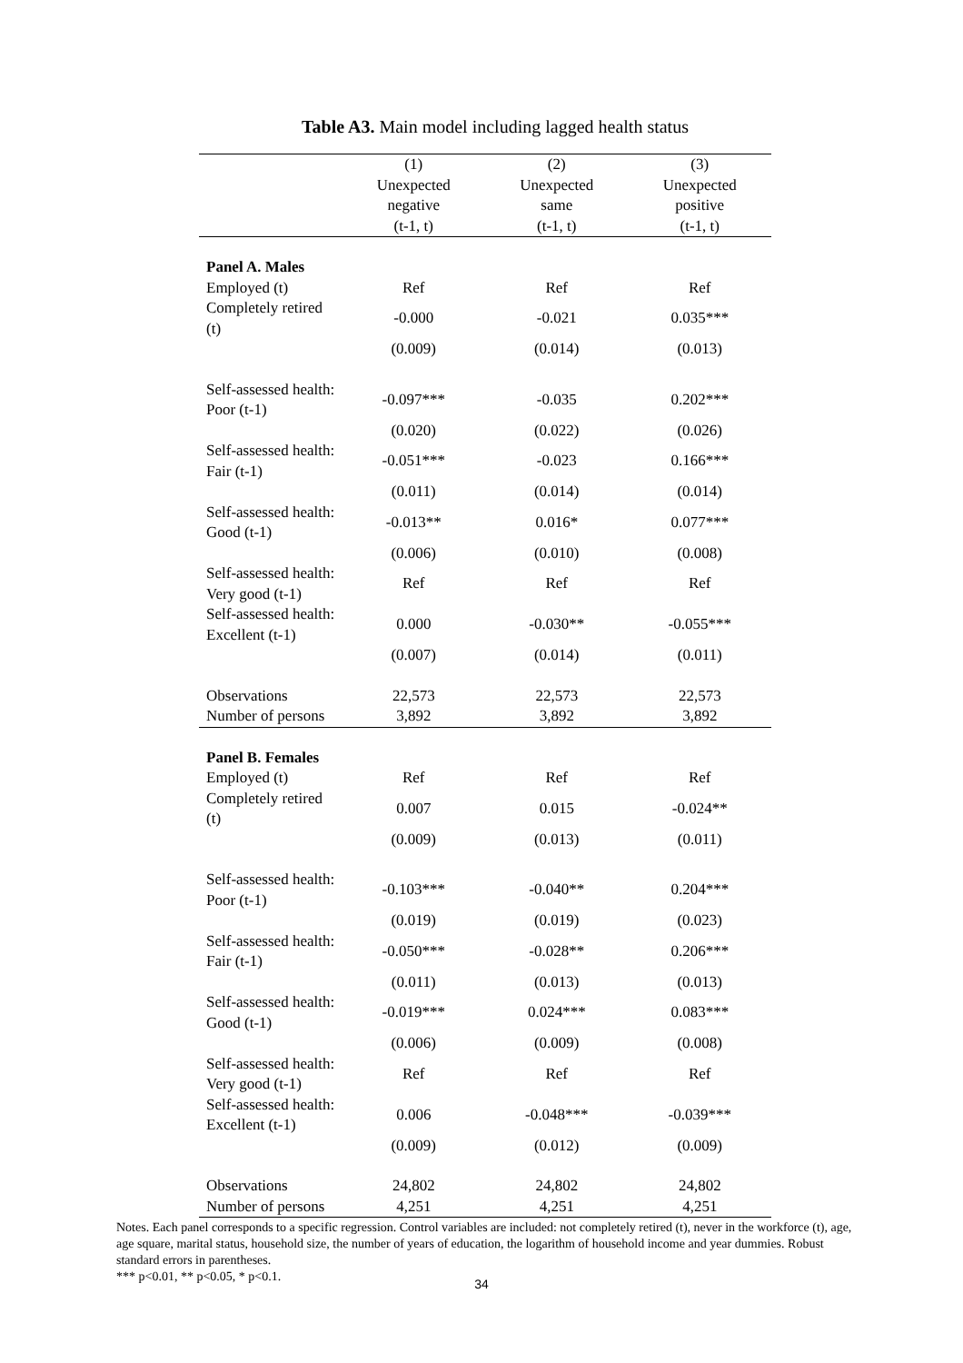Table A3. Main model including lagged health status
| | (1) | (2) | (3) |
| --- | --- | --- | --- |
| | Unexpected | Unexpected | Unexpected |
| | negative | same | positive |
| | (t-1, t) | (t-1, t) | (t-1, t) |
| Panel A. Males | | | |
| Employed (t) | Ref | Ref | Ref |
| Completely retired (t) | -0.000 | -0.021 | 0.035*** |
| | (0.009) | (0.014) | (0.013) |
| Self-assessed health: Poor (t-1) | -0.097*** | -0.035 | 0.202*** |
| | (0.020) | (0.022) | (0.026) |
| Self-assessed health: Fair (t-1) | -0.051*** | -0.023 | 0.166*** |
| | (0.011) | (0.014) | (0.014) |
| Self-assessed health: Good (t-1) | -0.013** | 0.016* | 0.077*** |
| | (0.006) | (0.010) | (0.008) |
| Self-assessed health: Very good (t-1) | Ref | Ref | Ref |
| Self-assessed health: Excellent (t-1) | 0.000 | -0.030** | -0.055*** |
| | (0.007) | (0.014) | (0.011) |
| Observations | 22,573 | 22,573 | 22,573 |
| Number of persons | 3,892 | 3,892 | 3,892 |
| Panel B. Females | | | |
| Employed (t) | Ref | Ref | Ref |
| Completely retired (t) | 0.007 | 0.015 | -0.024** |
| | (0.009) | (0.013) | (0.011) |
| Self-assessed health: Poor (t-1) | -0.103*** | -0.040** | 0.204*** |
| | (0.019) | (0.019) | (0.023) |
| Self-assessed health: Fair (t-1) | -0.050*** | -0.028** | 0.206*** |
| | (0.011) | (0.013) | (0.013) |
| Self-assessed health: Good (t-1) | -0.019*** | 0.024*** | 0.083*** |
| | (0.006) | (0.009) | (0.008) |
| Self-assessed health: Very good (t-1) | Ref | Ref | Ref |
| Self-assessed health: Excellent (t-1) | 0.006 | -0.048*** | -0.039*** |
| | (0.009) | (0.012) | (0.009) |
| Observations | 24,802 | 24,802 | 24,802 |
| Number of persons | 4,251 | 4,251 | 4,251 |
Notes. Each panel corresponds to a specific regression. Control variables are included: not completely retired (t), never in the workforce (t), age, age square, marital status, household size, the number of years of education, the logarithm of household income and year dummies. Robust standard errors in parentheses.
*** p<0.01, ** p<0.05, * p<0.1.
34